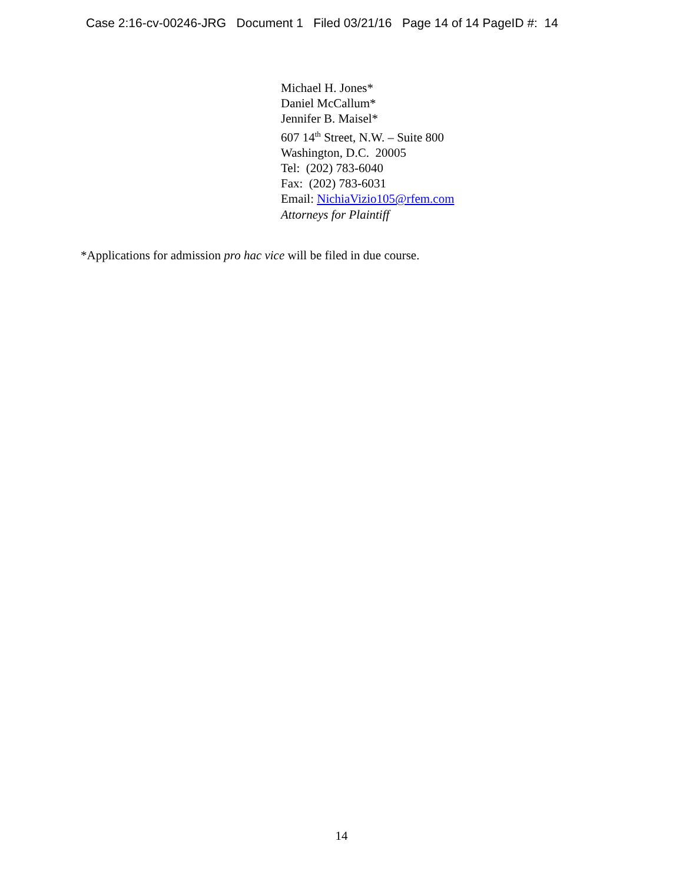Case 2:16-cv-00246-JRG Document 1 Filed 03/21/16 Page 14 of 14 PageID #: 14
Michael H. Jones*
Daniel McCallum*
Jennifer B. Maisel*
607 14<sup>th</sup> Street, N.W. – Suite 800
Washington, D.C. 20005
Tel: (202) 783-6040
Fax: (202) 783-6031
Email: NichiaVizio105@rfem.com
Attorneys for Plaintiff
*Applications for admission pro hac vice will be filed in due course.
14